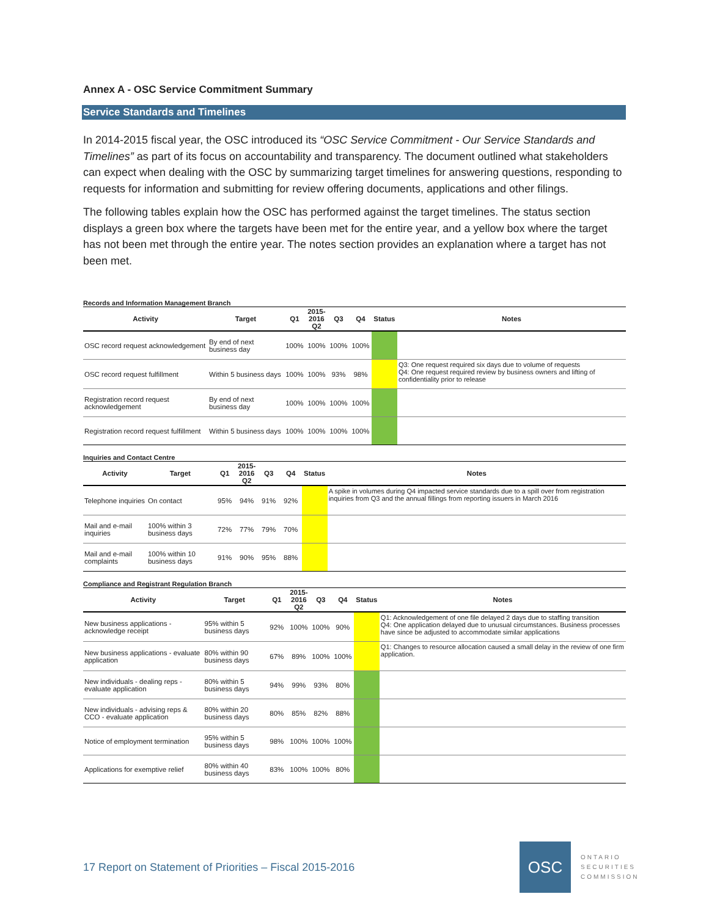Annex A - OSC Service Commitment Summary
Service Standards and Timelines
In 2014-2015 fiscal year, the OSC introduced its “OSC Service Commitment - Our Service Standards and Timelines” as part of its focus on accountability and transparency. The document outlined what stakeholders can expect when dealing with the OSC by summarizing target timelines for answering questions, responding to requests for information and submitting for review offering documents, applications and other filings.
The following tables explain how the OSC has performed against the target timelines. The status section displays a green box where the targets have been met for the entire year, and a yellow box where the target has not been met through the entire year. The notes section provides an explanation where a target has not been met.
Records and Information Management Branch
| Activity | Target | Q1 | 2015-2016 Q2 | Q3 | Q4 | Status | Notes |
| --- | --- | --- | --- | --- | --- | --- | --- |
| OSC record request acknowledgement | By end of next business day | 100% | 100% | 100% | 100% | | |
| OSC record request fulfillment | Within 5 business days | 100% | 100% | 93% | 98% | | Q3: One request required six days due to volume of requests Q4: One request required review by business owners and lifting of confidentiality prior to release |
| Registration record request acknowledgement | By end of next business day | 100% | 100% | 100% | 100% | | |
| Registration record request fulfillment | Within 5 business days | 100% | 100% | 100% | 100% | | |
Inquiries and Contact Centre
| Activity | Target | Q1 | 2015-2016 Q2 | Q3 | Q4 | Status | Notes |
| --- | --- | --- | --- | --- | --- | --- | --- |
| Telephone inquiries | On contact | 95% | 94% | 91% | 92% | | A spike in volumes during Q4 impacted service standards due to a spill over from registration inquiries from Q3 and the annual fillings from reporting issuers in March 2016 |
| Mail and e-mail inquiries | 100% within 3 business days | 72% | 77% | 79% | 70% | | |
| Mail and e-mail complaints | 100% within 10 business days | 91% | 90% | 95% | 88% | | |
Compliance and Registrant Regulation Branch
| Activity | Target | Q1 | 2015-2016 Q2 | Q3 | Q4 | Status | Notes |
| --- | --- | --- | --- | --- | --- | --- | --- |
| New business applications - acknowledge receipt | 95% within 5 business days | 92% | 100% | 100% | 90% | | Q1: Acknowledgement of one file delayed 2 days due to staffing transition Q4: One application delayed due to unusual circumstances. Business processes have since be adjusted to accommodate similar applications |
| New business applications - evaluate application | 80% within 90 business days | 67% | 89% | 100% | 100% | | Q1: Changes to resource allocation caused a small delay in the review of one firm application. |
| New individuals - dealing reps - evaluate application | 80% within 5 business days | 94% | 99% | 93% | 80% | | |
| New individuals - advising reps & CCO - evaluate application | 80% within 20 business days | 80% | 85% | 82% | 88% | | |
| Notice of employment termination | 95% within 5 business days | 98% | 100% | 100% | 100% | | |
| Applications for exemptive relief | 80% within 40 business days | 83% | 100% | 100% | 80% | | |
17 Report on Statement of Priorities – Fiscal 2015-2016
OSC
ONTARIO
SECURITIES
COMMISSION